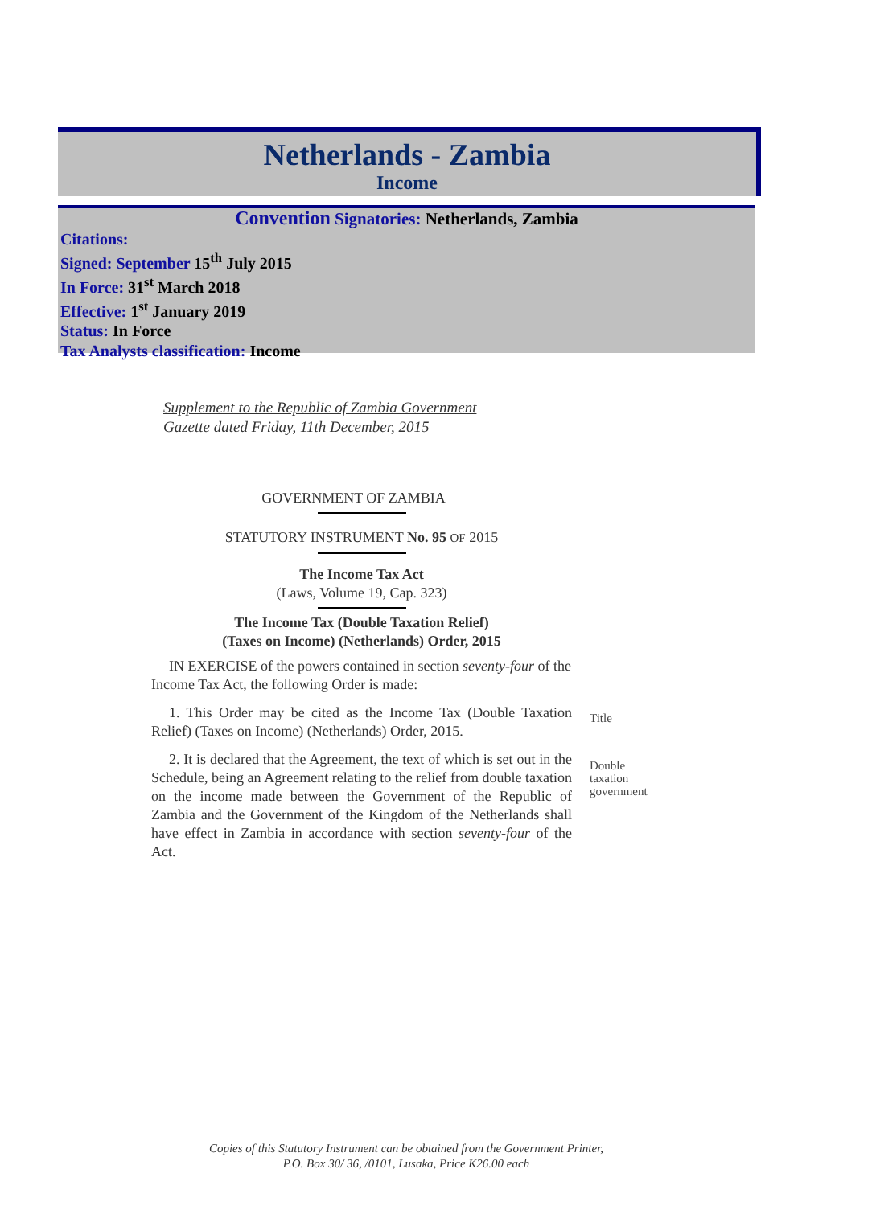Netherlands - Zambia
Income
Convention Signatories: Netherlands, Zambia
Citations:
Signed: September 15<sup>th</sup> July 2015
In Force: 31<sup>st</sup> March 2018
Effective: 1<sup>st</sup> January 2019
Status: In Force
Tax Analysts classification: Income
Supplement to the Republic of Zambia Government
Gazette dated Friday, 11th December, 2015
GOVERNMENT OF ZAMBIA
STATUTORY INSTRUMENT No. 95 OF 2015
The Income Tax Act
(Laws, Volume 19, Cap. 323)
The Income Tax (Double Taxation Relief)
(Taxes on Income) (Netherlands) Order, 2015
IN EXERCISE of the powers contained in section seventy-four of the Income Tax Act, the following Order is made:
1. This Order may be cited as the Income Tax (Double Taxation Relief) (Taxes on Income) (Netherlands) Order, 2015.
2. It is declared that the Agreement, the text of which is set out in the Schedule, being an Agreement relating to the relief from double taxation on the income made between the Government of the Republic of Zambia and the Government of the Kingdom of the Netherlands shall have effect in Zambia in accordance with section seventy-four of the Act.
Title
Double
taxation
government
Copies of this Statutory Instrument can be obtained from the Government Printer,
P.O. Box 30/ 36, /0101, Lusaka, Price K26.00 each